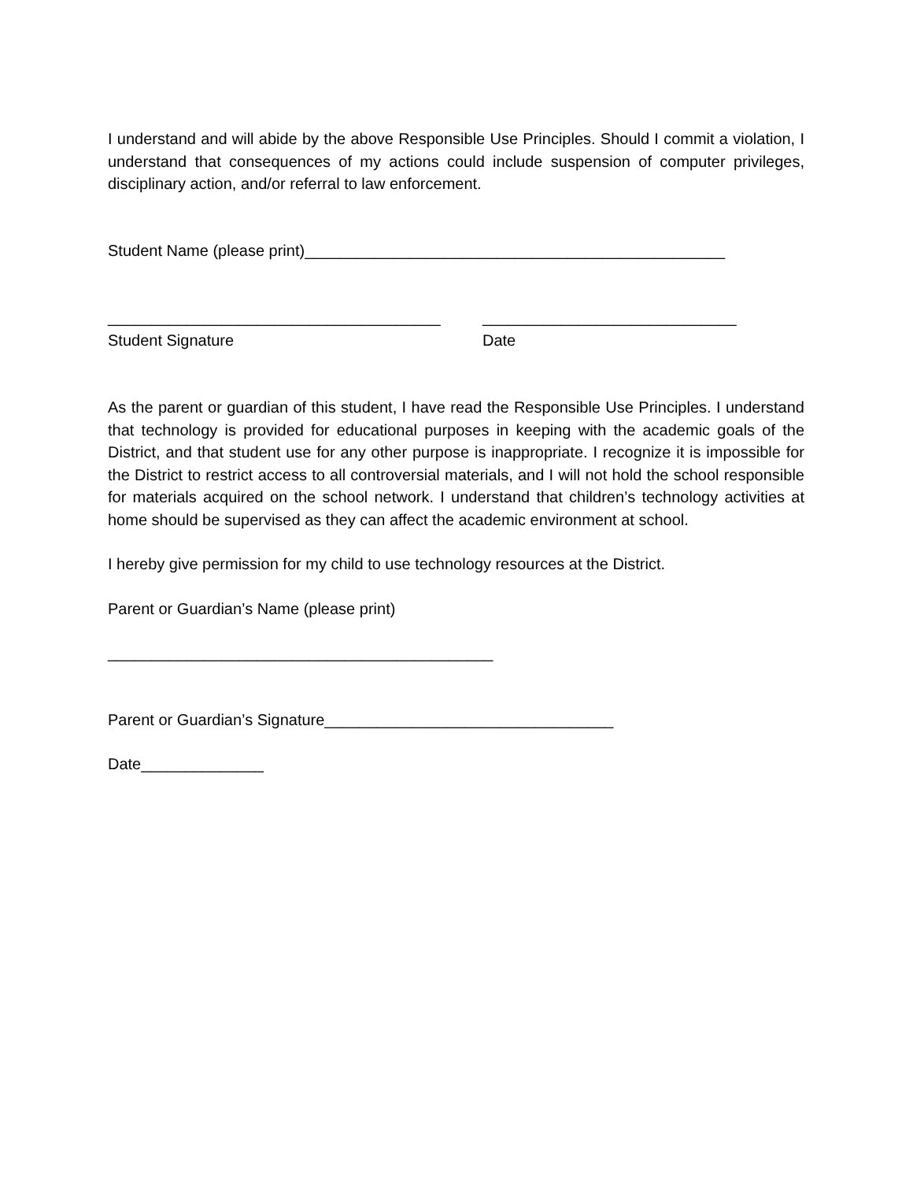I understand and will abide by the above Responsible Use Principles. Should I commit a violation, I understand that consequences of my actions could include suspension of computer privileges, disciplinary action, and/or referral to law enforcement.
Student Name (please print)________________________________________________
______________________________________
Student Signature
_____________________________
Date
As the parent or guardian of this student, I have read the Responsible Use Principles. I understand that technology is provided for educational purposes in keeping with the academic goals of the District, and that student use for any other purpose is inappropriate. I recognize it is impossible for the District to restrict access to all controversial materials, and I will not hold the school responsible for materials acquired on the school network. I understand that children’s technology activities at home should be supervised as they can affect the academic environment at school.
I hereby give permission for my child to use technology resources at the District.
Parent or Guardian’s Name (please print)
____________________________________________
Parent or Guardian’s Signature_________________________________
Date______________